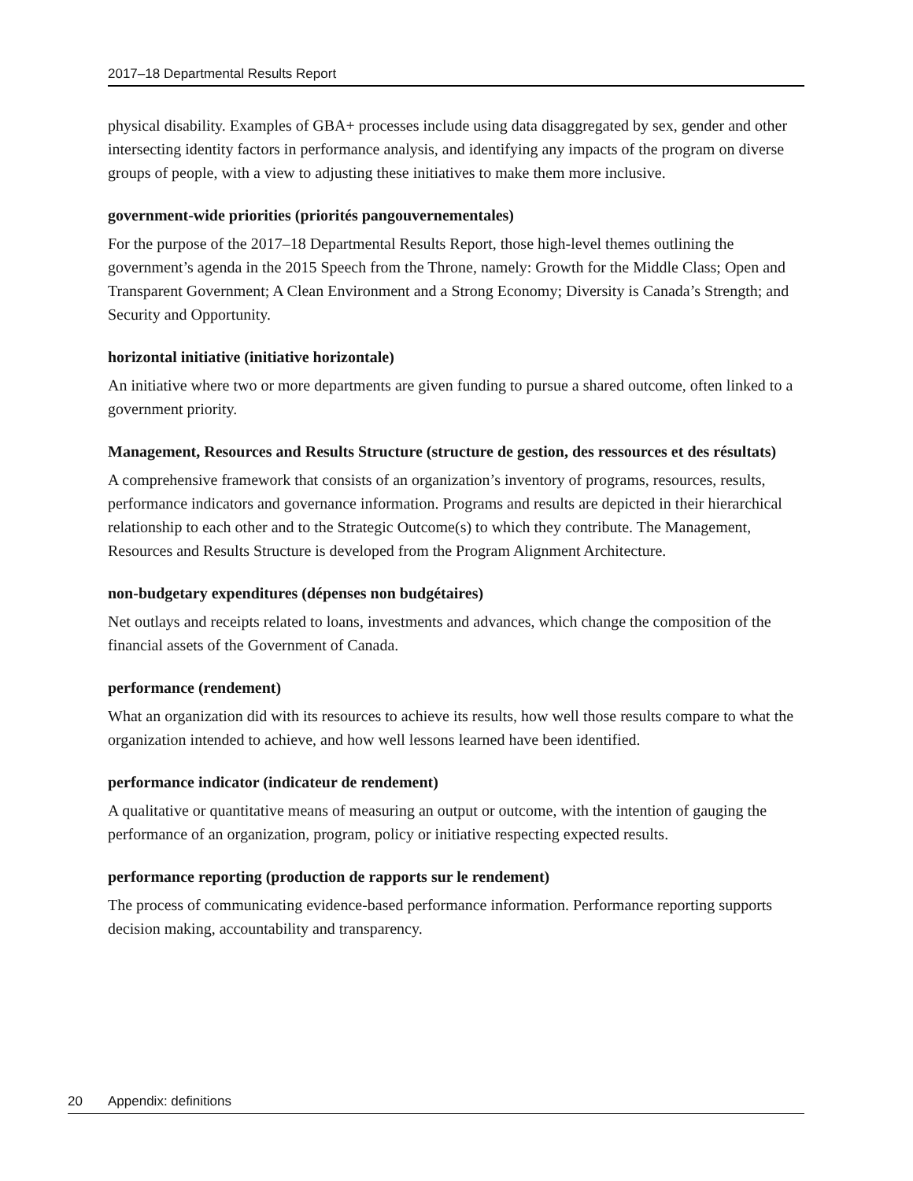2017–18 Departmental Results Report
physical disability. Examples of GBA+ processes include using data disaggregated by sex, gender and other intersecting identity factors in performance analysis, and identifying any impacts of the program on diverse groups of people, with a view to adjusting these initiatives to make them more inclusive.
government-wide priorities (priorités pangouvernementales)
For the purpose of the 2017–18 Departmental Results Report, those high-level themes outlining the government’s agenda in the 2015 Speech from the Throne, namely: Growth for the Middle Class; Open and Transparent Government; A Clean Environment and a Strong Economy; Diversity is Canada’s Strength; and Security and Opportunity.
horizontal initiative (initiative horizontale)
An initiative where two or more departments are given funding to pursue a shared outcome, often linked to a government priority.
Management, Resources and Results Structure (structure de gestion, des ressources et des résultats)
A comprehensive framework that consists of an organization’s inventory of programs, resources, results, performance indicators and governance information. Programs and results are depicted in their hierarchical relationship to each other and to the Strategic Outcome(s) to which they contribute. The Management, Resources and Results Structure is developed from the Program Alignment Architecture.
non-budgetary expenditures (dépenses non budgétaires)
Net outlays and receipts related to loans, investments and advances, which change the composition of the financial assets of the Government of Canada.
performance (rendement)
What an organization did with its resources to achieve its results, how well those results compare to what the organization intended to achieve, and how well lessons learned have been identified.
performance indicator (indicateur de rendement)
A qualitative or quantitative means of measuring an output or outcome, with the intention of gauging the performance of an organization, program, policy or initiative respecting expected results.
performance reporting (production de rapports sur le rendement)
The process of communicating evidence-based performance information. Performance reporting supports decision making, accountability and transparency.
20 Appendix: definitions